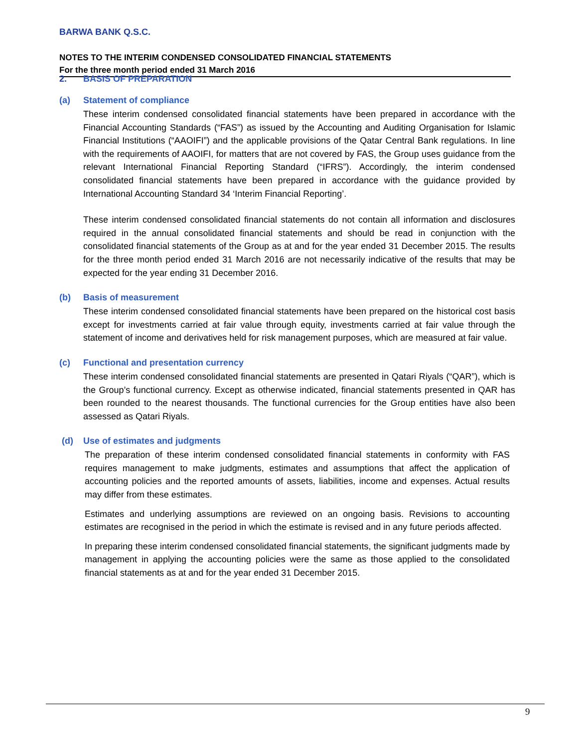BARWA BANK Q.S.C.
NOTES TO THE INTERIM CONDENSED CONSOLIDATED FINANCIAL STATEMENTS
For the three month period ended 31 March 2016
2. BASIS OF PREPARATION
(a) Statement of compliance
These interim condensed consolidated financial statements have been prepared in accordance with the Financial Accounting Standards (“FAS”) as issued by the Accounting and Auditing Organisation for Islamic Financial Institutions (“AAOIFI”) and the applicable provisions of the Qatar Central Bank regulations. In line with the requirements of AAOIFI, for matters that are not covered by FAS, the Group uses guidance from the relevant International Financial Reporting Standard (“IFRS”). Accordingly, the interim condensed consolidated financial statements have been prepared in accordance with the guidance provided by International Accounting Standard 34 ‘Interim Financial Reporting’.
These interim condensed consolidated financial statements do not contain all information and disclosures required in the annual consolidated financial statements and should be read in conjunction with the consolidated financial statements of the Group as at and for the year ended 31 December 2015. The results for the three month period ended 31 March 2016 are not necessarily indicative of the results that may be expected for the year ending 31 December 2016.
(b) Basis of measurement
These interim condensed consolidated financial statements have been prepared on the historical cost basis except for investments carried at fair value through equity, investments carried at fair value through the statement of income and derivatives held for risk management purposes, which are measured at fair value.
(c) Functional and presentation currency
These interim condensed consolidated financial statements are presented in Qatari Riyals (“QAR”), which is the Group’s functional currency. Except as otherwise indicated, financial statements presented in QAR has been rounded to the nearest thousands. The functional currencies for the Group entities have also been assessed as Qatari Riyals.
(d) Use of estimates and judgments
The preparation of these interim condensed consolidated financial statements in conformity with FAS requires management to make judgments, estimates and assumptions that affect the application of accounting policies and the reported amounts of assets, liabilities, income and expenses. Actual results may differ from these estimates.
Estimates and underlying assumptions are reviewed on an ongoing basis. Revisions to accounting estimates are recognised in the period in which the estimate is revised and in any future periods affected.
In preparing these interim condensed consolidated financial statements, the significant judgments made by management in applying the accounting policies were the same as those applied to the consolidated financial statements as at and for the year ended 31 December 2015.
9